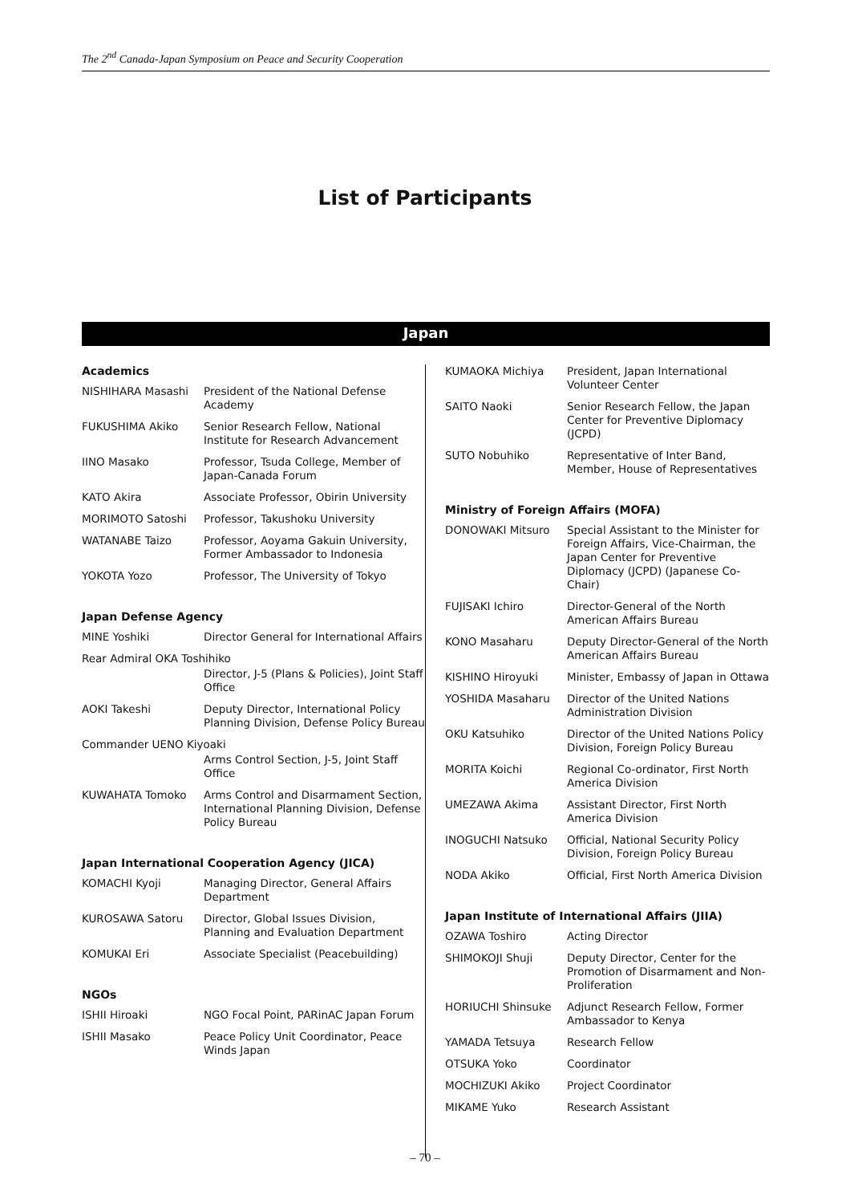The 2<sup>nd</sup> Canada-Japan Symposium on Peace and Security Cooperation
List of Participants
Japan
Academics
| NISHIHARA Masashi | President of the National Defense Academy |
| FUKUSHIMA Akiko | Senior Research Fellow, National Institute for Research Advancement |
| IINO Masako | Professor, Tsuda College, Member of Japan-Canada Forum |
| KATO Akira | Associate Professor, Obirin University |
| MORIMOTO Satoshi | Professor, Takushoku University |
| WATANABE Taizo | Professor, Aoyama Gakuin University, Former Ambassador to Indonesia |
| YOKOTA Yozo | Professor, The University of Tokyo |
Japan Defense Agency
| MINE Yoshiki | Director General for International Affairs |
| Rear Admiral OKA Toshihiko | |
| | Director, J-5 (Plans & Policies), Joint Staff Office |
| AOKI Takeshi | Deputy Director, International Policy Planning Division, Defense Policy Bureau |
| Commander UENO Kiyoaki | |
| | Arms Control Section, J-5, Joint Staff Office |
| KUWAHATA Tomoko | Arms Control and Disarmament Section, International Planning Division, Defense Policy Bureau |
Japan International Cooperation Agency (JICA)
| KOMACHI Kyoji | Managing Director, General Affairs Department |
| KUROSAWA Satoru | Director, Global Issues Division, Planning and Evaluation Department |
| KOMUKAI Eri | Associate Specialist (Peacebuilding) |
NGOs
| ISHII Hiroaki | NGO Focal Point, PARinAC Japan Forum |
| ISHII Masako | Peace Policy Unit Coordinator, Peace Winds Japan |
| KUMAOKA Michiya | President, Japan International Volunteer Center |
| SAITO Naoki | Senior Research Fellow, the Japan Center for Preventive Diplomacy (JCPD) |
| SUTO Nobuhiko | Representative of Inter Band, Member, House of Representatives |
Ministry of Foreign Affairs (MOFA)
| DONOWAKI Mitsuro | Special Assistant to the Minister for Foreign Affairs, Vice-Chairman, the Japan Center for Preventive Diplomacy (JCPD) (Japanese Co-Chair) |
| FUJISAKI Ichiro | Director-General of the North American Affairs Bureau |
| KONO Masaharu | Deputy Director-General of the North American Affairs Bureau |
| KISHINO Hiroyuki | Minister, Embassy of Japan in Ottawa |
| YOSHIDA Masaharu | Director of the United Nations Administration Division |
| OKU Katsuhiko | Director of the United Nations Policy Division, Foreign Policy Bureau |
| MORITA Koichi | Regional Co-ordinator, First North America Division |
| UMEZAWA Akima | Assistant Director, First North America Division |
| INOGUCHI Natsuko | Official, National Security Policy Division, Foreign Policy Bureau |
| NODA Akiko | Official, First North America Division |
Japan Institute of International Affairs (JIIA)
| OZAWA Toshiro | Acting Director |
| SHIMOKOJI Shuji | Deputy Director, Center for the Promotion of Disarmament and Non-Proliferation |
| HORIUCHI Shinsuke | Adjunct Research Fellow, Former Ambassador to Kenya |
| YAMADA Tetsuya | Research Fellow |
| OTSUKA Yoko | Coordinator |
| MOCHIZUKI Akiko | Project Coordinator |
| MIKAME Yuko | Research Assistant |
– 70 –